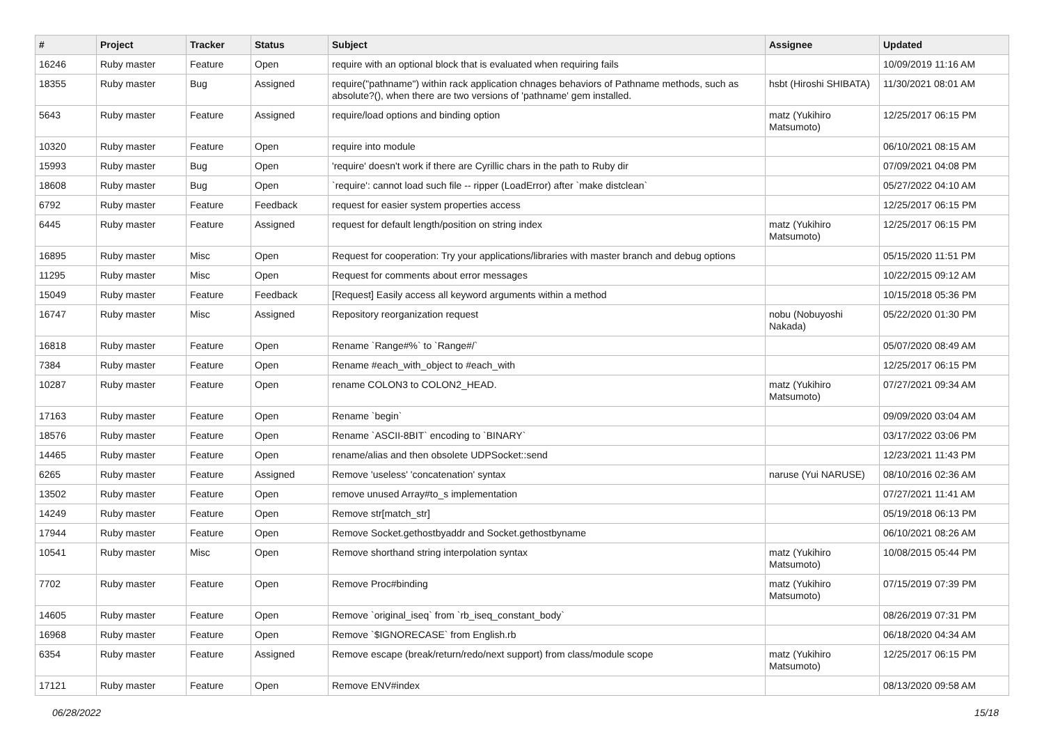| # | Project | Tracker | Status | Subject | Assignee | Updated |
| --- | --- | --- | --- | --- | --- | --- |
| 16246 | Ruby master | Feature | Open | require with an optional block that is evaluated when requiring fails | | 10/09/2019 11:16 AM |
| 18355 | Ruby master | Bug | Assigned | require("pathname") within rack application chnages behaviors of Pathname methods, such as absolute?(), when there are two versions of 'pathname' gem installed. | hsbt (Hiroshi SHIBATA) | 11/30/2021 08:01 AM |
| 5643 | Ruby master | Feature | Assigned | require/load options and binding option | matz (Yukihiro Matsumoto) | 12/25/2017 06:15 PM |
| 10320 | Ruby master | Feature | Open | require into module | | 06/10/2021 08:15 AM |
| 15993 | Ruby master | Bug | Open | 'require' doesn't work if there are Cyrillic chars in the path to Ruby dir | | 07/09/2021 04:08 PM |
| 18608 | Ruby master | Bug | Open | `require': cannot load such file -- ripper (LoadError) after `make distclean` | | 05/27/2022 04:10 AM |
| 6792 | Ruby master | Feature | Feedback | request for easier system properties access | | 12/25/2017 06:15 PM |
| 6445 | Ruby master | Feature | Assigned | request for default length/position on string index | matz (Yukihiro Matsumoto) | 12/25/2017 06:15 PM |
| 16895 | Ruby master | Misc | Open | Request for cooperation: Try your applications/libraries with master branch and debug options | | 05/15/2020 11:51 PM |
| 11295 | Ruby master | Misc | Open | Request for comments about error messages | | 10/22/2015 09:12 AM |
| 15049 | Ruby master | Feature | Feedback | [Request] Easily access all keyword arguments within a method | | 10/15/2018 05:36 PM |
| 16747 | Ruby master | Misc | Assigned | Repository reorganization request | nobu (Nobuyoshi Nakada) | 05/22/2020 01:30 PM |
| 16818 | Ruby master | Feature | Open | Rename `Range#%` to `Range#/` | | 05/07/2020 08:49 AM |
| 7384 | Ruby master | Feature | Open | Rename #each_with_object to #each_with | | 12/25/2017 06:15 PM |
| 10287 | Ruby master | Feature | Open | rename COLON3 to COLON2_HEAD. | matz (Yukihiro Matsumoto) | 07/27/2021 09:34 AM |
| 17163 | Ruby master | Feature | Open | Rename `begin` | | 09/09/2020 03:04 AM |
| 18576 | Ruby master | Feature | Open | Rename `ASCII-8BIT` encoding to `BINARY` | | 03/17/2022 03:06 PM |
| 14465 | Ruby master | Feature | Open | rename/alias and then obsolete UDPSocket::send | | 12/23/2021 11:43 PM |
| 6265 | Ruby master | Feature | Assigned | Remove 'useless' 'concatenation' syntax | naruse (Yui NARUSE) | 08/10/2016 02:36 AM |
| 13502 | Ruby master | Feature | Open | remove unused Array#to_s implementation | | 07/27/2021 11:41 AM |
| 14249 | Ruby master | Feature | Open | Remove str[match_str] | | 05/19/2018 06:13 PM |
| 17944 | Ruby master | Feature | Open | Remove Socket.gethostbyaddr and Socket.gethostbyname | | 06/10/2021 08:26 AM |
| 10541 | Ruby master | Misc | Open | Remove shorthand string interpolation syntax | matz (Yukihiro Matsumoto) | 10/08/2015 05:44 PM |
| 7702 | Ruby master | Feature | Open | Remove Proc#binding | matz (Yukihiro Matsumoto) | 07/15/2019 07:39 PM |
| 14605 | Ruby master | Feature | Open | Remove `original_iseq` from `rb_iseq_constant_body` | | 08/26/2019 07:31 PM |
| 16968 | Ruby master | Feature | Open | Remove `$IGNORECASE` from English.rb | | 06/18/2020 04:34 AM |
| 6354 | Ruby master | Feature | Assigned | Remove escape (break/return/redo/next support) from class/module scope | matz (Yukihiro Matsumoto) | 12/25/2017 06:15 PM |
| 17121 | Ruby master | Feature | Open | Remove ENV#index | | 08/13/2020 09:58 AM |
06/28/2022 15/18